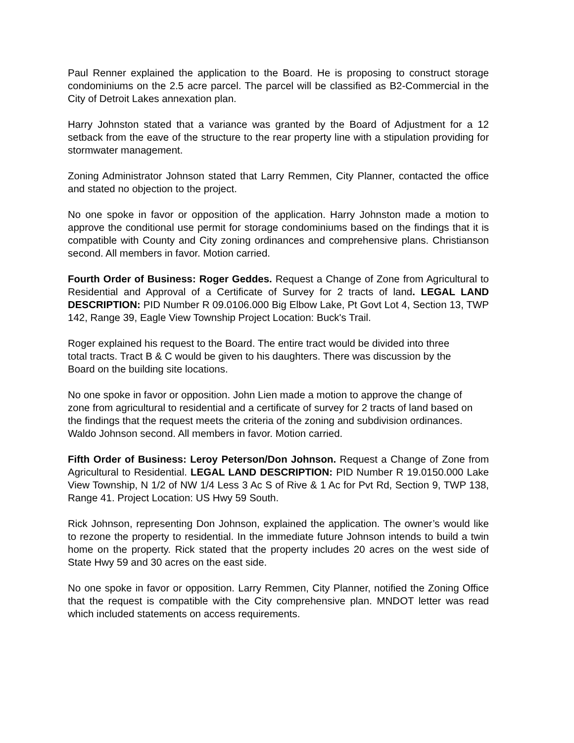Paul Renner explained the application to the Board. He is proposing to construct storage condominiums on the 2.5 acre parcel. The parcel will be classified as B2-Commercial in the City of Detroit Lakes annexation plan.
Harry Johnston stated that a variance was granted by the Board of Adjustment for a 12 setback from the eave of the structure to the rear property line with a stipulation providing for stormwater management.
Zoning Administrator Johnson stated that Larry Remmen, City Planner, contacted the office and stated no objection to the project.
No one spoke in favor or opposition of the application. Harry Johnston made a motion to approve the conditional use permit for storage condominiums based on the findings that it is compatible with County and City zoning ordinances and comprehensive plans. Christianson second. All members in favor. Motion carried.
Fourth Order of Business: Roger Geddes. Request a Change of Zone from Agricultural to Residential and Approval of a Certificate of Survey for 2 tracts of land. LEGAL LAND DESCRIPTION: PID Number R 09.0106.000 Big Elbow Lake, Pt Govt Lot 4, Section 13, TWP 142, Range 39, Eagle View Township Project Location: Buck's Trail.
Roger explained his request to the Board. The entire tract would be divided into three total tracts. Tract B & C would be given to his daughters. There was discussion by the Board on the building site locations.
No one spoke in favor or opposition. John Lien made a motion to approve the change of zone from agricultural to residential and a certificate of survey for 2 tracts of land based on the findings that the request meets the criteria of the zoning and subdivision ordinances. Waldo Johnson second. All members in favor. Motion carried.
Fifth Order of Business: Leroy Peterson/Don Johnson. Request a Change of Zone from Agricultural to Residential. LEGAL LAND DESCRIPTION: PID Number R 19.0150.000 Lake View Township, N 1/2 of NW 1/4 Less 3 Ac S of Rive & 1 Ac for Pvt Rd, Section 9, TWP 138, Range 41. Project Location: US Hwy 59 South.
Rick Johnson, representing Don Johnson, explained the application. The owner’s would like to rezone the property to residential. In the immediate future Johnson intends to build a twin home on the property. Rick stated that the property includes 20 acres on the west side of State Hwy 59 and 30 acres on the east side.
No one spoke in favor or opposition. Larry Remmen, City Planner, notified the Zoning Office that the request is compatible with the City comprehensive plan. MNDOT letter was read which included statements on access requirements.